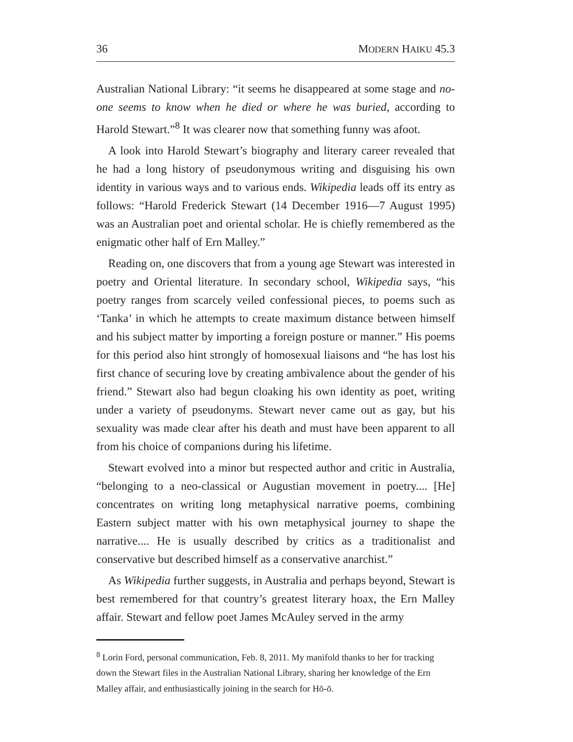36 MODERN HAIKU 45.3
Australian National Library: “it seems he disappeared at some stage and no-one seems to know when he died or where he was buried, according to Harold Stewart.”<sup>8</sup> It was clearer now that something funny was afoot.
A look into Harold Stewart’s biography and literary career revealed that he had a long history of pseudonymous writing and disguising his own identity in various ways and to various ends. Wikipedia leads off its entry as follows: “Harold Frederick Stewart (14 December 1916—7 August 1995) was an Australian poet and oriental scholar. He is chiefly remembered as the enigmatic other half of Ern Malley.”
Reading on, one discovers that from a young age Stewart was interested in poetry and Oriental literature. In secondary school, Wikipedia says, “his poetry ranges from scarcely veiled confessional pieces, to poems such as ‘Tanka’ in which he attempts to create maximum distance between himself and his subject matter by importing a foreign posture or manner.” His poems for this period also hint strongly of homosexual liaisons and “he has lost his first chance of securing love by creating ambivalence about the gender of his friend.” Stewart also had begun cloaking his own identity as poet, writing under a variety of pseudonyms. Stewart never came out as gay, but his sexuality was made clear after his death and must have been apparent to all from his choice of companions during his lifetime.
Stewart evolved into a minor but respected author and critic in Australia, “belonging to a neo-classical or Augustian movement in poetry.... [He] concentrates on writing long metaphysical narrative poems, combining Eastern subject matter with his own metaphysical journey to shape the narrative.... He is usually described by critics as a traditionalist and conservative but described himself as a conservative anarchist.”
As Wikipedia further suggests, in Australia and perhaps beyond, Stewart is best remembered for that country’s greatest literary hoax, the Ern Malley affair. Stewart and fellow poet James McAuley served in the army
<sup>8</sup> Lorin Ford, personal communication, Feb. 8, 2011. My manifold thanks to her for tracking down the Stewart files in the Australian National Library, sharing her knowledge of the Ern Malley affair, and enthusiastically joining in the search for Hō-ō.